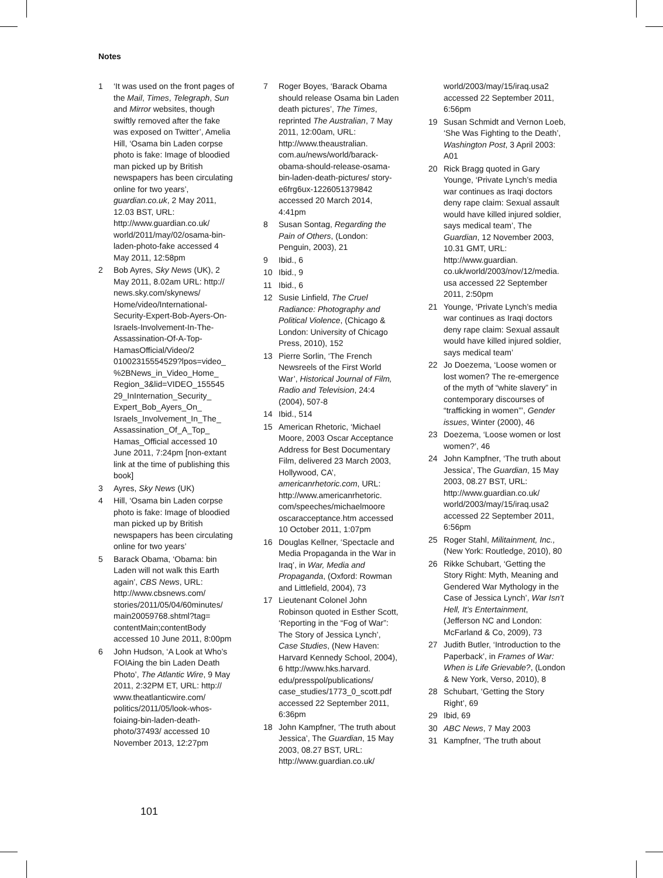Notes
1 ‘It was used on the front pages of the Mail, Times, Telegraph, Sun and Mirror websites, though swiftly removed after the fake was exposed on Twitter’, Amelia Hill, ‘Osama bin Laden corpse photo is fake: Image of bloodied man picked up by British newspapers has been circulating online for two years’, guardian.co.uk, 2 May 2011, 12.03 BST, URL: http://www.guardian.co.uk/ world/2011/may/02/osama-bin-laden-photo-fake accessed 4 May 2011, 12:58pm
2 Bob Ayres, Sky News (UK), 2 May 2011, 8.02am URL: http:// news.sky.com/skynews/ Home/video/International-Security-Expert-Bob-Ayers-On-Israels-Involvement-In-The-Assassination-Of-A-Top-HamasOfficial/Video/2 01002315554529?lpos=video_ %2BNews_in_Video_Home_ Region_3&lid=VIDEO_155545 29_InInternation_Security_ Expert_Bob_Ayers_On_ Israels_Involvement_In_The_ Assassination_Of_A_Top_ Hamas_Official accessed 10 June 2011, 7:24pm [non-extant link at the time of publishing this book]
3 Ayres, Sky News (UK)
4 Hill, ‘Osama bin Laden corpse photo is fake: Image of bloodied man picked up by British newspapers has been circulating online for two years’
5 Barack Obama, ‘Obama: bin Laden will not walk this Earth again’, CBS News, URL: http://www.cbsnews.com/ stories/2011/05/04/60minutes/ main20059768.shtml?tag= contentMain;contentBody accessed 10 June 2011, 8:00pm
6 John Hudson, ‘A Look at Who’s FOIAing the bin Laden Death Photo’, The Atlantic Wire, 9 May 2011, 2:32PM ET, URL: http:// www.theatlanticwire.com/ politics/2011/05/look-whos-foiaing-bin-laden-death-photo/37493/ accessed 10 November 2013, 12:27pm
7 Roger Boyes, ‘Barack Obama should release Osama bin Laden death pictures’, The Times, reprinted The Australian, 7 May 2011, 12:00am, URL: http://www.theaustralian. com.au/news/world/barack-obama-should-release-osama-bin-laden-death-pictures/ story-e6frg6ux-1226051379842 accessed 20 March 2014, 4:41pm
8 Susan Sontag, Regarding the Pain of Others, (London: Penguin, 2003), 21
9 Ibid., 6
10 Ibid., 9
11 Ibid., 6
12 Susie Linfield, The Cruel Radiance: Photography and Political Violence, (Chicago & London: University of Chicago Press, 2010), 152
13 Pierre Sorlin, ‘The French Newsreels of the First World War’, Historical Journal of Film, Radio and Television, 24:4 (2004), 507-8
14 Ibid., 514
15 American Rhetoric, ‘Michael Moore, 2003 Oscar Acceptance Address for Best Documentary Film, delivered 23 March 2003, Hollywood, CA’, americanrhetoric.com, URL: http://www.americanrhetoric. com/speeches/michaelmoore oscaracceptance.htm accessed 10 October 2011, 1:07pm
16 Douglas Kellner, ‘Spectacle and Media Propaganda in the War in Iraq’, in War, Media and Propaganda, (Oxford: Rowman and Littlefield, 2004), 73
17 Lieutenant Colonel John Robinson quoted in Esther Scott, ‘Reporting in the “Fog of War”: The Story of Jessica Lynch’, Case Studies, (New Haven: Harvard Kennedy School, 2004), 6 http://www.hks.harvard. edu/presspol/publications/ case_studies/1773_0_scott.pdf accessed 22 September 2011, 6:36pm
18 John Kampfner, ‘The truth about Jessica’, The Guardian, 15 May 2003, 08.27 BST, URL: http://www.guardian.co.uk/
world/2003/may/15/iraq.usa2 accessed 22 September 2011, 6:56pm
19 Susan Schmidt and Vernon Loeb, ‘She Was Fighting to the Death’, Washington Post, 3 April 2003: A01
20 Rick Bragg quoted in Gary Younge, ‘Private Lynch’s media war continues as Iraqi doctors deny rape claim: Sexual assault would have killed injured soldier, says medical team’, The Guardian, 12 November 2003, 10.31 GMT, URL: http://www.guardian. co.uk/world/2003/nov/12/media. usa accessed 22 September 2011, 2:50pm
21 Younge, ‘Private Lynch’s media war continues as Iraqi doctors deny rape claim: Sexual assault would have killed injured soldier, says medical team’
22 Jo Doezema, ‘Loose women or lost women? The re-emergence of the myth of “white slavery” in contemporary discourses of “trafficking in women”’, Gender issues, Winter (2000), 46
23 Doezema, ‘Loose women or lost women?’, 46
24 John Kampfner, ‘The truth about Jessica’, The Guardian, 15 May 2003, 08.27 BST, URL: http://www.guardian.co.uk/ world/2003/may/15/iraq.usa2 accessed 22 September 2011, 6:56pm
25 Roger Stahl, Militainment, Inc., (New York: Routledge, 2010), 80
26 Rikke Schubart, ‘Getting the Story Right: Myth, Meaning and Gendered War Mythology in the Case of Jessica Lynch’, War Isn’t Hell, It’s Entertainment, (Jefferson NC and London: McFarland & Co, 2009), 73
27 Judith Butler, ‘Introduction to the Paperback’, in Frames of War: When is Life Grievable?, (London & New York, Verso, 2010), 8
28 Schubart, ‘Getting the Story Right’, 69
29 Ibid, 69
30 ABC News, 7 May 2003
31 Kampfner, ‘The truth about
101